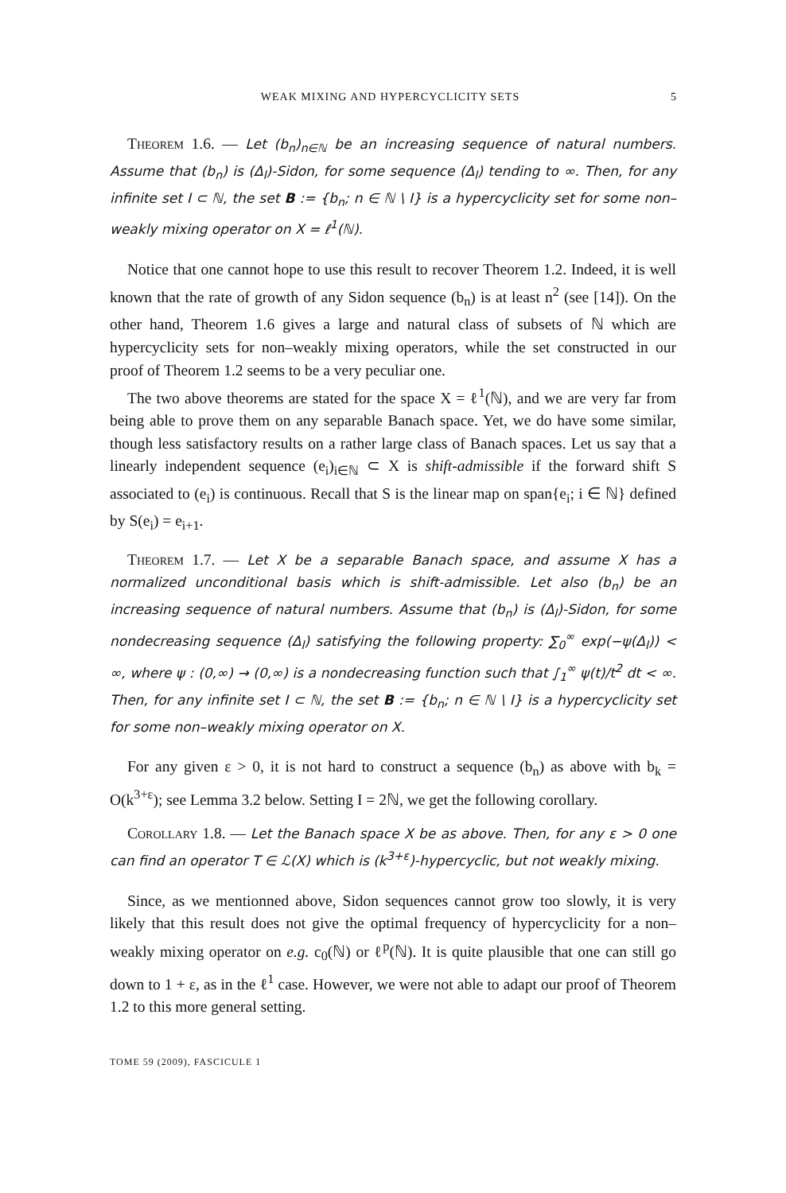WEAK MIXING AND HYPERCYCLICITY SETS 5
Theorem 1.6. — Let (b<sub>n</sub>)<sub>n∈ℕ</sub> be an increasing sequence of natural numbers. Assume that (b<sub>n</sub>) is (Δ<sub>l</sub>)-Sidon, for some sequence (Δ<sub>l</sub>) tending to ∞. Then, for any infinite set I ⊂ ℕ, the set B := {b<sub>n</sub>; n ∈ ℕ \ I} is a hypercyclicity set for some non–weakly mixing operator on X = ℓ<sup>1</sup>(ℕ).
Notice that one cannot hope to use this result to recover Theorem 1.2. Indeed, it is well known that the rate of growth of any Sidon sequence (b<sub>n</sub>) is at least n<sup>2</sup> (see [14]). On the other hand, Theorem 1.6 gives a large and natural class of subsets of ℕ which are hypercyclicity sets for non–weakly mixing operators, while the set constructed in our proof of Theorem 1.2 seems to be a very peculiar one.
The two above theorems are stated for the space X = ℓ<sup>1</sup>(ℕ), and we are very far from being able to prove them on any separable Banach space. Yet, we do have some similar, though less satisfactory results on a rather large class of Banach spaces. Let us say that a linearly independent sequence (e<sub>i</sub>)<sub>i∈ℕ</sub> ⊂ X is shift-admissible if the forward shift S associated to (e<sub>i</sub>) is continuous. Recall that S is the linear map on span{e<sub>i</sub>; i ∈ ℕ} defined by S(e<sub>i</sub>) = e<sub>i+1</sub>.
Theorem 1.7. — Let X be a separable Banach space, and assume X has a normalized unconditional basis which is shift-admissible. Let also (b<sub>n</sub>) be an increasing sequence of natural numbers. Assume that (b<sub>n</sub>) is (Δ<sub>l</sub>)-Sidon, for some nondecreasing sequence (Δ<sub>l</sub>) satisfying the following property: ∑<sub>0</sub><sup>∞</sup> exp(−ψ(Δ<sub>l</sub>)) < ∞, where ψ : (0,∞) → (0,∞) is a nondecreasing function such that ∫<sub>1</sub><sup>∞</sup> ψ(t)/t<sup>2</sup> dt < ∞. Then, for any infinite set I ⊂ ℕ, the set B := {b<sub>n</sub>; n ∈ ℕ \ I} is a hypercyclicity set for some non–weakly mixing operator on X.
For any given ε > 0, it is not hard to construct a sequence (b<sub>n</sub>) as above with b<sub>k</sub> = O(k<sup>3+ε</sup>); see Lemma 3.2 below. Setting I = 2ℕ, we get the following corollary.
Corollary 1.8. — Let the Banach space X be as above. Then, for any ε > 0 one can find an operator T ∈ ℒ(X) which is (k<sup>3+ε</sup>)-hypercyclic, but not weakly mixing.
Since, as we mentionned above, Sidon sequences cannot grow too slowly, it is very likely that this result does not give the optimal frequency of hypercyclicity for a non–weakly mixing operator on e.g. c<sub>0</sub>(ℕ) or ℓ<sup>p</sup>(ℕ). It is quite plausible that one can still go down to 1 + ε, as in the ℓ<sup>1</sup> case. However, we were not able to adapt our proof of Theorem 1.2 to this more general setting.
TOME 59 (2009), FASCICULE 1